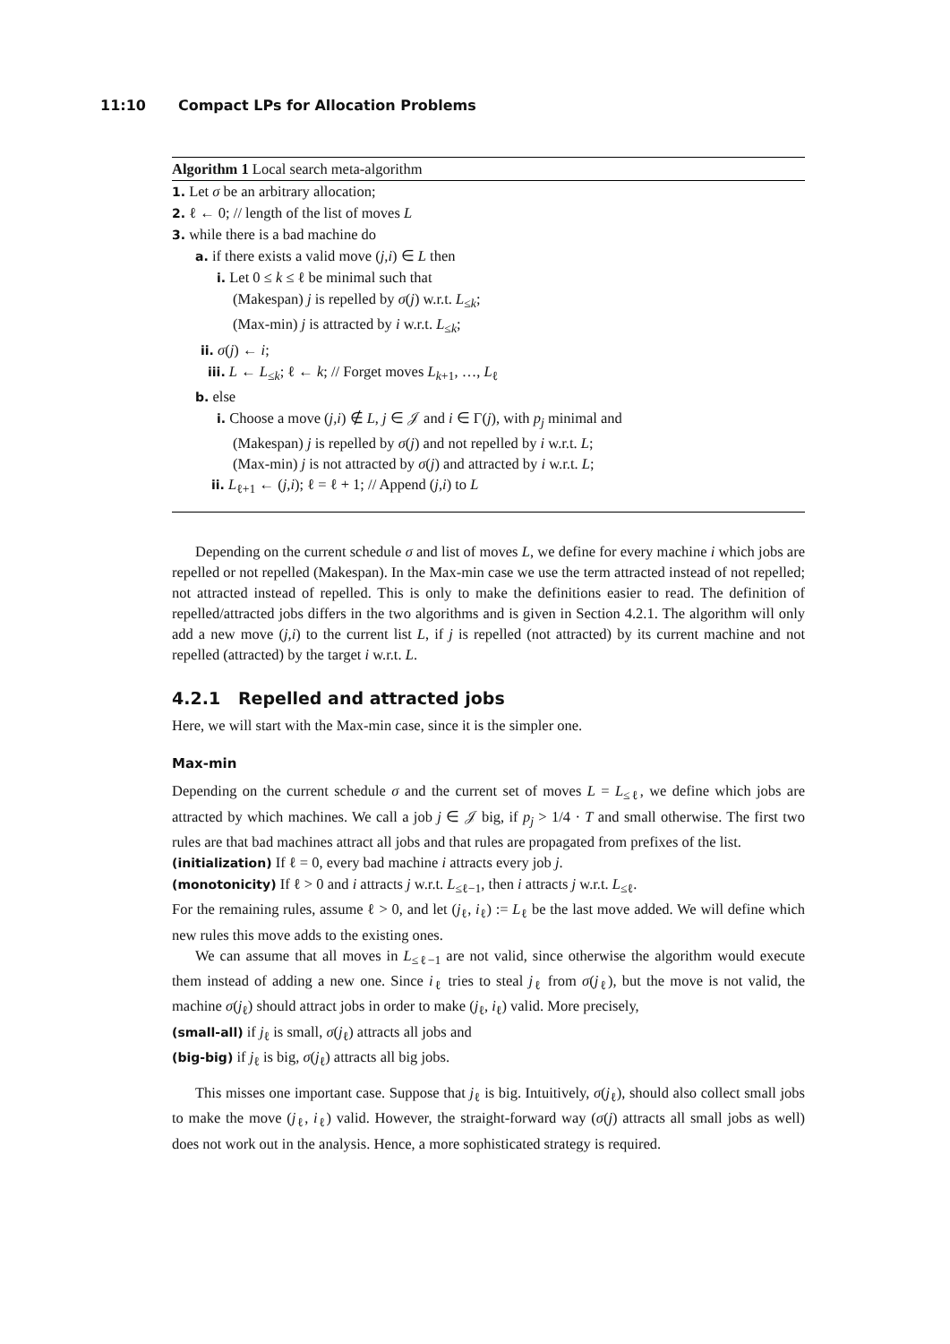11:10 Compact LPs for Allocation Problems
Algorithm 1 Local search meta-algorithm
1. Let σ be an arbitrary allocation;
2. ℓ ← 0; // length of the list of moves L
3. while there is a bad machine do
a. if there exists a valid move (j,i) ∈ L then
i. Let 0 ≤ k ≤ ℓ be minimal such that
(Makespan) j is repelled by σ(j) w.r.t. L<sub>≤k</sub>;
(Max-min) j is attracted by i w.r.t. L<sub>≤k</sub>;
ii. σ(j) ← i;
iii. L ← L<sub>≤k</sub>; ℓ ← k; // Forget moves L<sub>k+1</sub>, …, L<sub>ℓ</sub>
b. else
i. Choose a move (j,i) ∉ L, j ∈ 𝒥 and i ∈ Γ(j), with p<sub>j</sub> minimal and
(Makespan) j is repelled by σ(j) and not repelled by i w.r.t. L;
(Max-min) j is not attracted by σ(j) and attracted by i w.r.t. L;
ii. L<sub>ℓ+1</sub> ← (j,i); ℓ = ℓ + 1; // Append (j,i) to L
Depending on the current schedule σ and list of moves L, we define for every machine i which jobs are repelled or not repelled (Makespan). In the Max-min case we use the term attracted instead of not repelled; not attracted instead of repelled. This is only to make the definitions easier to read. The definition of repelled/attracted jobs differs in the two algorithms and is given in Section 4.2.1. The algorithm will only add a new move (j,i) to the current list L, if j is repelled (not attracted) by its current machine and not repelled (attracted) by the target i w.r.t. L.
4.2.1 Repelled and attracted jobs
Here, we will start with the Max-min case, since it is the simpler one.
Max-min
Depending on the current schedule σ and the current set of moves L = L<sub>≤ℓ</sub>, we define which jobs are attracted by which machines. We call a job j ∈ 𝒥 big, if p<sub>j</sub> > 1/4 · T and small otherwise. The first two rules are that bad machines attract all jobs and that rules are propagated from prefixes of the list.
(initialization) If ℓ = 0, every bad machine i attracts every job j.
(monotonicity) If ℓ > 0 and i attracts j w.r.t. L<sub>≤ℓ−1</sub>, then i attracts j w.r.t. L<sub>≤ℓ</sub>.
For the remaining rules, assume ℓ > 0, and let (j<sub>ℓ</sub>, i<sub>ℓ</sub>) := L<sub>ℓ</sub> be the last move added. We will define which new rules this move adds to the existing ones.
We can assume that all moves in L<sub>≤ℓ−1</sub> are not valid, since otherwise the algorithm would execute them instead of adding a new one. Since i<sub>ℓ</sub> tries to steal j<sub>ℓ</sub> from σ(j<sub>ℓ</sub>), but the move is not valid, the machine σ(j<sub>ℓ</sub>) should attract jobs in order to make (j<sub>ℓ</sub>, i<sub>ℓ</sub>) valid. More precisely,
(small-all) if j<sub>ℓ</sub> is small, σ(j<sub>ℓ</sub>) attracts all jobs and
(big-big) if j<sub>ℓ</sub> is big, σ(j<sub>ℓ</sub>) attracts all big jobs.
This misses one important case. Suppose that j<sub>ℓ</sub> is big. Intuitively, σ(j<sub>ℓ</sub>), should also collect small jobs to make the move (j<sub>ℓ</sub>, i<sub>ℓ</sub>) valid. However, the straight-forward way (σ(j) attracts all small jobs as well) does not work out in the analysis. Hence, a more sophisticated strategy is required.